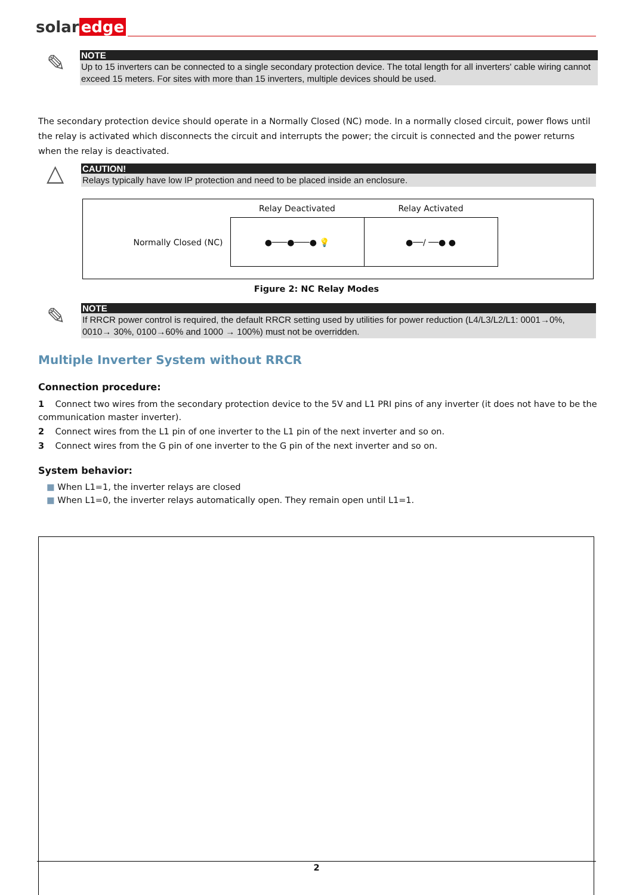solar edge
✎
NOTE
Up to 15 inverters can be connected to a single secondary protection device. The total length for all inverters' cable wiring cannot exceed 15 meters. For sites with more than 15 inverters, multiple devices should be used.
The secondary protection device should operate in a Normally Closed (NC) mode. In a normally closed circuit, power flows until the relay is activated which disconnects the circuit and interrupts the power; the circuit is connected and the power returns when the relay is deactivated.
△
CAUTION!
Relays typically have low IP protection and need to be placed inside an enclosure.
| | Relay Deactivated | Relay Activated | |
| Normally Closed (NC) | ●───●───● 💡 | ●──/ ──● ● | |
Figure 2: NC Relay Modes
✎
NOTE
If RRCR power control is required, the default RRCR setting used by utilities for power reduction (L4/L3/L2/L1: 0001→0%, 0010→ 30%, 0100→60% and 1000 → 100%) must not be overridden.
Multiple Inverter System without RRCR
Connection procedure:
1 Connect two wires from the secondary protection device to the 5V and L1 PRI pins of any inverter (it does not have to be the communication master inverter).
2 Connect wires from the L1 pin of one inverter to the L1 pin of the next inverter and so on.
3 Connect wires from the G pin of one inverter to the G pin of the next inverter and so on.
System behavior:
■ When L1=1, the inverter relays are closed
■ When L1=0, the inverter relays automatically open. They remain open until L1=1.
2